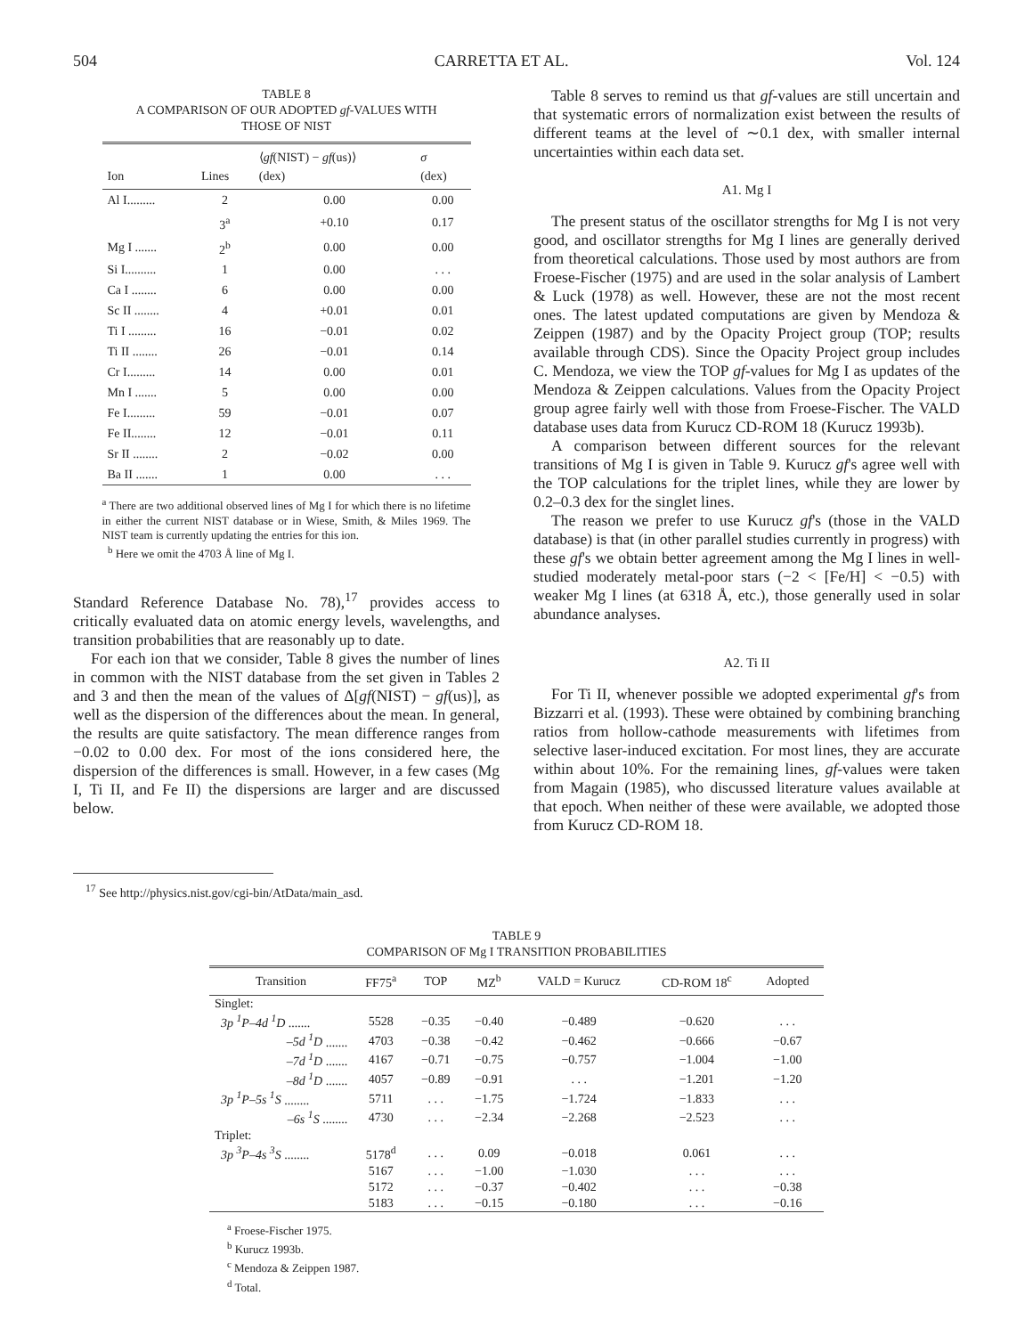504 CARRETTA ET AL. Vol. 124
TABLE 8
A COMPARISON OF OUR ADOPTED gf-VALUES WITH
THOSE OF NIST
| Ion | Lines | ⟨ gf (NIST) − gf (us)⟩ (dex) | σ (dex) |
| --- | --- | --- | --- |
| Al I......... | 2 | 0.00 | 0.00 |
| | 3<sup>a</sup> | +0.10 | 0.17 |
| Mg I ....... | 2<sup>b</sup> | 0.00 | 0.00 |
| Si I.......... | 1 | 0.00 | . . . |
| Ca I ........ | 6 | 0.00 | 0.00 |
| Sc II ........ | 4 | +0.01 | 0.01 |
| Ti I ......... | 16 | −0.01 | 0.02 |
| Ti II ........ | 26 | −0.01 | 0.14 |
| Cr I......... | 14 | 0.00 | 0.01 |
| Mn I ....... | 5 | 0.00 | 0.00 |
| Fe I......... | 59 | −0.01 | 0.07 |
| Fe II........ | 12 | −0.01 | 0.11 |
| Sr II ........ | 2 | −0.02 | 0.00 |
| Ba II ....... | 1 | 0.00 | . . . |
<sup>a</sup> There are two additional observed lines of Mg I for which there is no lifetime in either the current NIST database or in Wiese, Smith, & Miles 1969. The NIST team is currently updating the entries for this ion.
<sup>b</sup> Here we omit the 4703 Å line of Mg I.
Standard Reference Database No. 78),<sup>17</sup> provides access to critically evaluated data on atomic energy levels, wavelengths, and transition probabilities that are reasonably up to date.
For each ion that we consider, Table 8 gives the number of lines in common with the NIST database from the set given in Tables 2 and 3 and then the mean of the values of Δ[gf(NIST) − gf(us)], as well as the dispersion of the differences about the mean. In general, the results are quite satisfactory. The mean difference ranges from −0.02 to 0.00 dex. For most of the ions considered here, the dispersion of the differences is small. However, in a few cases (Mg I, Ti II, and Fe II) the dispersions are larger and are discussed below.
<sup>17</sup> See http://physics.nist.gov/cgi-bin/AtData/main_asd.
Table 8 serves to remind us that gf-values are still uncertain and that systematic errors of normalization exist between the results of different teams at the level of ∼0.1 dex, with smaller internal uncertainties within each data set.
A1. Mg I
The present status of the oscillator strengths for Mg I is not very good, and oscillator strengths for Mg I lines are generally derived from theoretical calculations. Those used by most authors are from Froese-Fischer (1975) and are used in the solar analysis of Lambert & Luck (1978) as well. However, these are not the most recent ones. The latest updated computations are given by Mendoza & Zeippen (1987) and by the Opacity Project group (TOP; results available through CDS). Since the Opacity Project group includes C. Mendoza, we view the TOP gf-values for Mg I as updates of the Mendoza & Zeippen calculations. Values from the Opacity Project group agree fairly well with those from Froese-Fischer. The VALD database uses data from Kurucz CD-ROM 18 (Kurucz 1993b).
A comparison between different sources for the relevant transitions of Mg I is given in Table 9. Kurucz gf's agree well with the TOP calculations for the triplet lines, while they are lower by 0.2–0.3 dex for the singlet lines.
The reason we prefer to use Kurucz gf's (those in the VALD database) is that (in other parallel studies currently in progress) with these gf's we obtain better agreement among the Mg I lines in well-studied moderately metal-poor stars (−2 < [Fe/H] < −0.5) with weaker Mg I lines (at 6318 Å, etc.), those generally used in solar abundance analyses.
A2. Ti II
For Ti II, whenever possible we adopted experimental gf's from Bizzarri et al. (1993). These were obtained by combining branching ratios from hollow-cathode measurements with lifetimes from selective laser-induced excitation. For most lines, they are accurate within about 10%. For the remaining lines, gf-values were taken from Magain (1985), who discussed literature values available at that epoch. When neither of these were available, we adopted those from Kurucz CD-ROM 18.
TABLE 9
COMPARISON OF Mg I TRANSITION PROBABILITIES
| Transition | FF75<sup>a</sup> | TOP | MZ<sup>b</sup> | VALD = Kurucz | CD-ROM 18<sup>c</sup> | Adopted |
| --- | --- | --- | --- | --- | --- | --- |
| Singlet: | | | | | | |
| 3p <sup>1</sup>P–4d <sup>1</sup>D ....... | 5528 | −0.35 | −0.40 | −0.489 | −0.620 | . . . |
| –5d <sup>1</sup>D ....... | 4703 | −0.38 | −0.42 | −0.462 | −0.666 | −0.67 |
| –7d <sup>1</sup>D ....... | 4167 | −0.71 | −0.75 | −0.757 | −1.004 | −1.00 |
| –8d <sup>1</sup>D ....... | 4057 | −0.89 | −0.91 | . . . | −1.201 | −1.20 |
| 3p <sup>1</sup>P–5s <sup>1</sup>S ........ | 5711 | . . . | −1.75 | −1.724 | −1.833 | . . . |
| –6s <sup>1</sup>S ........ | 4730 | . . . | −2.34 | −2.268 | −2.523 | . . . |
| Triplet: | | | | | | |
| 3p <sup>3</sup>P–4s <sup>3</sup>S ........ | 5178<sup>d</sup> | . . . | 0.09 | −0.018 | 0.061 | . . . |
| | 5167 | . . . | −1.00 | −1.030 | . . . | . . . |
| | 5172 | . . . | −0.37 | −0.402 | . . . | −0.38 |
| | 5183 | . . . | −0.15 | −0.180 | . . . | −0.16 |
<sup>a</sup> Froese-Fischer 1975.
<sup>b</sup> Kurucz 1993b.
<sup>c</sup> Mendoza & Zeippen 1987.
<sup>d</sup> Total.